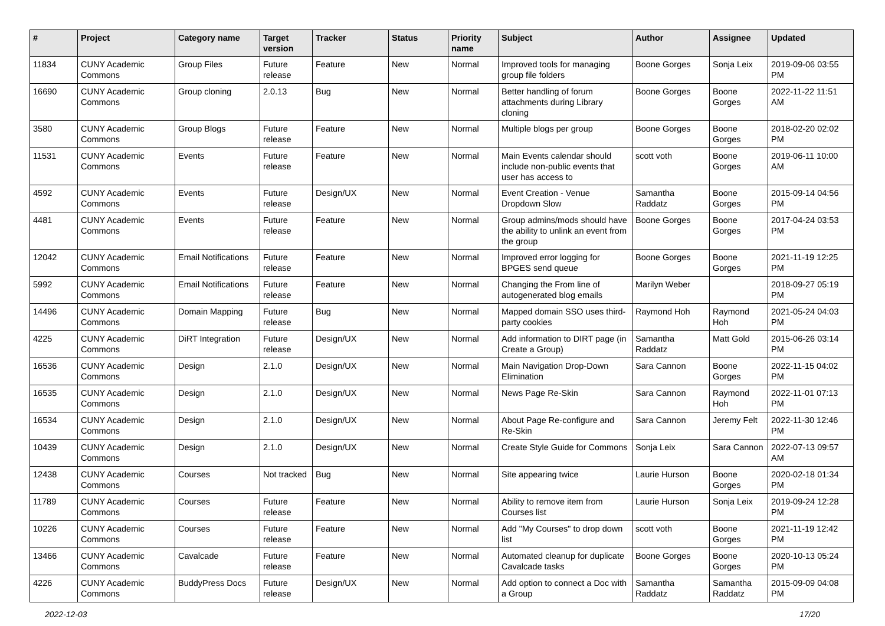| # | Project | Category name | Target version | Tracker | Status | Priority name | Subject | Author | Assignee | Updated |
| --- | --- | --- | --- | --- | --- | --- | --- | --- | --- | --- |
| 11834 | CUNY Academic Commons | Group Files | Future release | Feature | New | Normal | Improved tools for managing group file folders | Boone Gorges | Sonja Leix | 2019-09-06 03:55 PM |
| 16690 | CUNY Academic Commons | Group cloning | 2.0.13 | Bug | New | Normal | Better handling of forum attachments during Library cloning | Boone Gorges | Boone Gorges | 2022-11-22 11:51 AM |
| 3580 | CUNY Academic Commons | Group Blogs | Future release | Feature | New | Normal | Multiple blogs per group | Boone Gorges | Boone Gorges | 2018-02-20 02:02 PM |
| 11531 | CUNY Academic Commons | Events | Future release | Feature | New | Normal | Main Events calendar should include non-public events that user has access to | scott voth | Boone Gorges | 2019-06-11 10:00 AM |
| 4592 | CUNY Academic Commons | Events | Future release | Design/UX | New | Normal | Event Creation - Venue Dropdown Slow | Samantha Raddatz | Boone Gorges | 2015-09-14 04:56 PM |
| 4481 | CUNY Academic Commons | Events | Future release | Feature | New | Normal | Group admins/mods should have the ability to unlink an event from the group | Boone Gorges | Boone Gorges | 2017-04-24 03:53 PM |
| 12042 | CUNY Academic Commons | Email Notifications | Future release | Feature | New | Normal | Improved error logging for BPGES send queue | Boone Gorges | Boone Gorges | 2021-11-19 12:25 PM |
| 5992 | CUNY Academic Commons | Email Notifications | Future release | Feature | New | Normal | Changing the From line of autogenerated blog emails | Marilyn Weber | | 2018-09-27 05:19 PM |
| 14496 | CUNY Academic Commons | Domain Mapping | Future release | Bug | New | Normal | Mapped domain SSO uses third-party cookies | Raymond Hoh | Raymond Hoh | 2021-05-24 04:03 PM |
| 4225 | CUNY Academic Commons | DiRT Integration | Future release | Design/UX | New | Normal | Add information to DIRT page (in Create a Group) | Samantha Raddatz | Matt Gold | 2015-06-26 03:14 PM |
| 16536 | CUNY Academic Commons | Design | 2.1.0 | Design/UX | New | Normal | Main Navigation Drop-Down Elimination | Sara Cannon | Boone Gorges | 2022-11-15 04:02 PM |
| 16535 | CUNY Academic Commons | Design | 2.1.0 | Design/UX | New | Normal | News Page Re-Skin | Sara Cannon | Raymond Hoh | 2022-11-01 07:13 PM |
| 16534 | CUNY Academic Commons | Design | 2.1.0 | Design/UX | New | Normal | About Page Re-configure and Re-Skin | Sara Cannon | Jeremy Felt | 2022-11-30 12:46 PM |
| 10439 | CUNY Academic Commons | Design | 2.1.0 | Design/UX | New | Normal | Create Style Guide for Commons | Sonja Leix | Sara Cannon | 2022-07-13 09:57 AM |
| 12438 | CUNY Academic Commons | Courses | Not tracked | Bug | New | Normal | Site appearing twice | Laurie Hurson | Boone Gorges | 2020-02-18 01:34 PM |
| 11789 | CUNY Academic Commons | Courses | Future release | Feature | New | Normal | Ability to remove item from Courses list | Laurie Hurson | Sonja Leix | 2019-09-24 12:28 PM |
| 10226 | CUNY Academic Commons | Courses | Future release | Feature | New | Normal | Add "My Courses" to drop down list | scott voth | Boone Gorges | 2021-11-19 12:42 PM |
| 13466 | CUNY Academic Commons | Cavalcade | Future release | Feature | New | Normal | Automated cleanup for duplicate Cavalcade tasks | Boone Gorges | Boone Gorges | 2020-10-13 05:24 PM |
| 4226 | CUNY Academic Commons | BuddyPress Docs | Future release | Design/UX | New | Normal | Add option to connect a Doc with a Group | Samantha Raddatz | Samantha Raddatz | 2015-09-09 04:08 PM |
2022-12-03 17/20